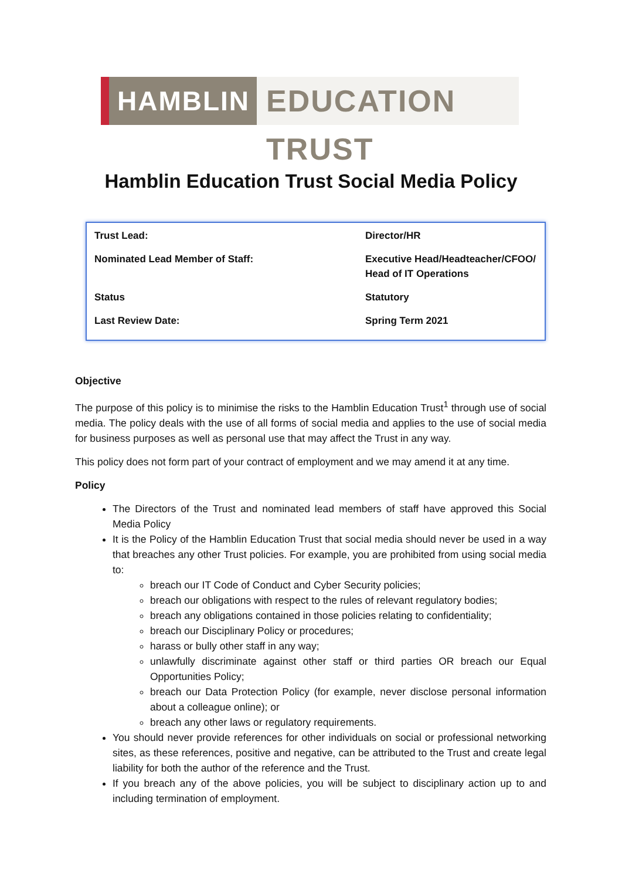HAMBLIN EDUCATION TRUST
Hamblin Education Trust Social Media Policy
| Trust Lead: | Director/HR |
| Nominated Lead Member of Staff: | Executive Head/Headteacher/CFOO/ Head of IT Operations |
| Status | Statutory |
| Last Review Date: | Spring Term 2021 |
Objective
The purpose of this policy is to minimise the risks to the Hamblin Education Trust<sup>1</sup> through use of social media. The policy deals with the use of all forms of social media and applies to the use of social media for business purposes as well as personal use that may affect the Trust in any way.
This policy does not form part of your contract of employment and we may amend it at any time.
Policy
The Directors of the Trust and nominated lead members of staff have approved this Social Media Policy
It is the Policy of the Hamblin Education Trust that social media should never be used in a way that breaches any other Trust policies. For example, you are prohibited from using social media to:
breach our IT Code of Conduct and Cyber Security policies;
breach our obligations with respect to the rules of relevant regulatory bodies;
breach any obligations contained in those policies relating to confidentiality;
breach our Disciplinary Policy or procedures;
harass or bully other staff in any way;
unlawfully discriminate against other staff or third parties OR breach our Equal Opportunities Policy;
breach our Data Protection Policy (for example, never disclose personal information about a colleague online); or
breach any other laws or regulatory requirements.
You should never provide references for other individuals on social or professional networking sites, as these references, positive and negative, can be attributed to the Trust and create legal liability for both the author of the reference and the Trust.
If you breach any of the above policies, you will be subject to disciplinary action up to and including termination of employment.